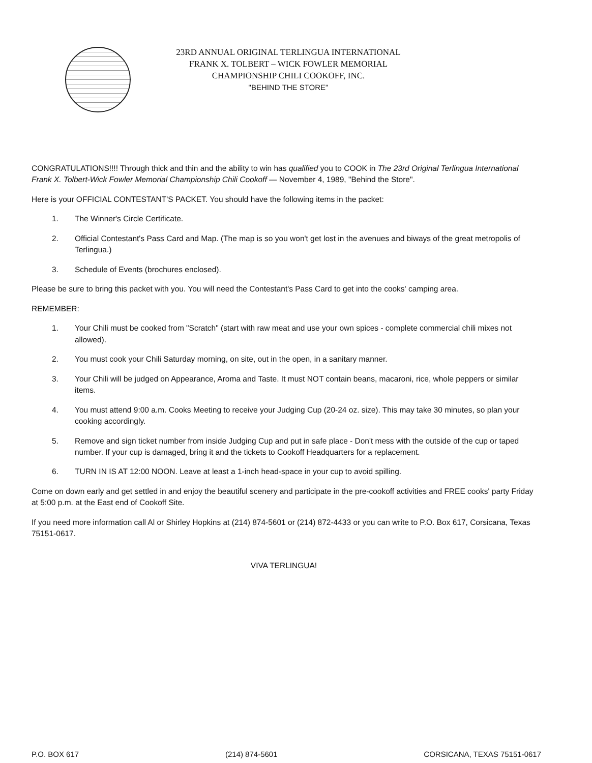23RD ANNUAL ORIGINAL TERLINGUA INTERNATIONAL
FRANK X. TOLBERT – WICK FOWLER MEMORIAL
CHAMPIONSHIP CHILI COOKOFF, INC.
"BEHIND THE STORE"
CONGRATULATIONS!!!! Through thick and thin and the ability to win has qualified you to COOK in The 23rd Original Terlingua International Frank X. Tolbert-Wick Fowler Memorial Championship Chili Cookoff — November 4, 1989, "Behind the Store".
Here is your OFFICIAL CONTESTANT'S PACKET. You should have the following items in the packet:
1. The Winner's Circle Certificate.
2. Official Contestant's Pass Card and Map. (The map is so you won't get lost in the avenues and biways of the great metropolis of Terlingua.)
3. Schedule of Events (brochures enclosed).
Please be sure to bring this packet with you. You will need the Contestant's Pass Card to get into the cooks' camping area.
REMEMBER:
1. Your Chili must be cooked from "Scratch" (start with raw meat and use your own spices - complete commercial chili mixes not allowed).
2. You must cook your Chili Saturday morning, on site, out in the open, in a sanitary manner.
3. Your Chili will be judged on Appearance, Aroma and Taste. It must NOT contain beans, macaroni, rice, whole peppers or similar items.
4. You must attend 9:00 a.m. Cooks Meeting to receive your Judging Cup (20-24 oz. size). This may take 30 minutes, so plan your cooking accordingly.
5. Remove and sign ticket number from inside Judging Cup and put in safe place - Don't mess with the outside of the cup or taped number. If your cup is damaged, bring it and the tickets to Cookoff Headquarters for a replacement.
6. TURN IN IS AT 12:00 NOON. Leave at least a 1-inch head-space in your cup to avoid spilling.
Come on down early and get settled in and enjoy the beautiful scenery and participate in the pre-cookoff activities and FREE cooks' party Friday at 5:00 p.m. at the East end of Cookoff Site.
If you need more information call Al or Shirley Hopkins at (214) 874-5601 or (214) 872-4433 or you can write to P.O. Box 617, Corsicana, Texas 75151-0617.
VIVA TERLINGUA!
P.O. BOX 617 (214) 874-5601 CORSICANA, TEXAS 75151-0617